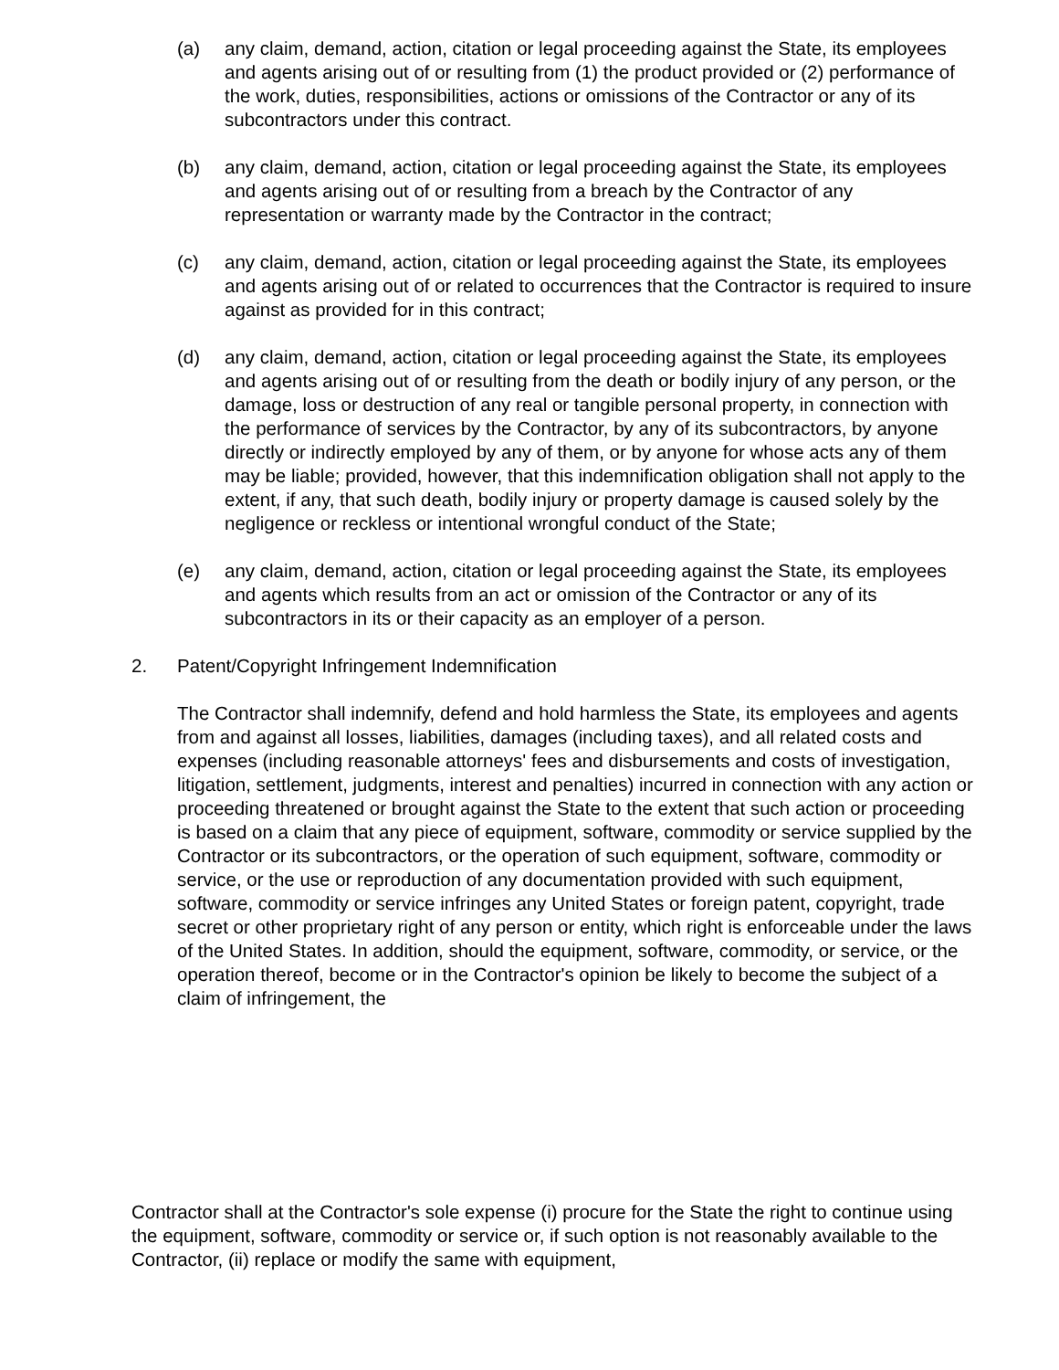(a) any claim, demand, action, citation or legal proceeding against the State, its employees and agents arising out of or resulting from (1) the product provided or (2) performance of the work, duties, responsibilities, actions or omissions of the Contractor or any of its subcontractors under this contract.
(b) any claim, demand, action, citation or legal proceeding against the State, its employees and agents arising out of or resulting from a breach by the Contractor of any representation or warranty made by the Contractor in the contract;
(c) any claim, demand, action, citation or legal proceeding against the State, its employees and agents arising out of or related to occurrences that the Contractor is required to insure against as provided for in this contract;
(d) any claim, demand, action, citation or legal proceeding against the State, its employees and agents arising out of or resulting from the death or bodily injury of any person, or the damage, loss or destruction of any real or tangible personal property, in connection with the performance of services by the Contractor, by any of its subcontractors, by anyone directly or indirectly employed by any of them, or by anyone for whose acts any of them may be liable; provided, however, that this indemnification obligation shall not apply to the extent, if any, that such death, bodily injury or property damage is caused solely by the negligence or reckless or intentional wrongful conduct of the State;
(e) any claim, demand, action, citation or legal proceeding against the State, its employees and agents which results from an act or omission of the Contractor or any of its subcontractors in its or their capacity as an employer of a person.
2. Patent/Copyright Infringement Indemnification
The Contractor shall indemnify, defend and hold harmless the State, its employees and agents from and against all losses, liabilities, damages (including taxes), and all related costs and expenses (including reasonable attorneys' fees and disbursements and costs of investigation, litigation, settlement, judgments, interest and penalties) incurred in connection with any action or proceeding threatened or brought against the State to the extent that such action or proceeding is based on a claim that any piece of equipment, software, commodity or service supplied by the Contractor or its subcontractors, or the operation of such equipment, software, commodity or service, or the use or reproduction of any documentation provided with such equipment, software, commodity or service infringes any United States or foreign patent, copyright, trade secret or other proprietary right of any person or entity, which right is enforceable under the laws of the United States. In addition, should the equipment, software, commodity, or service, or the operation thereof, become or in the Contractor's opinion be likely to become the subject of a claim of infringement, the
Contractor shall at the Contractor's sole expense (i) procure for the State the right to continue using the equipment, software, commodity or service or, if such option is not reasonably available to the Contractor, (ii) replace or modify the same with equipment,